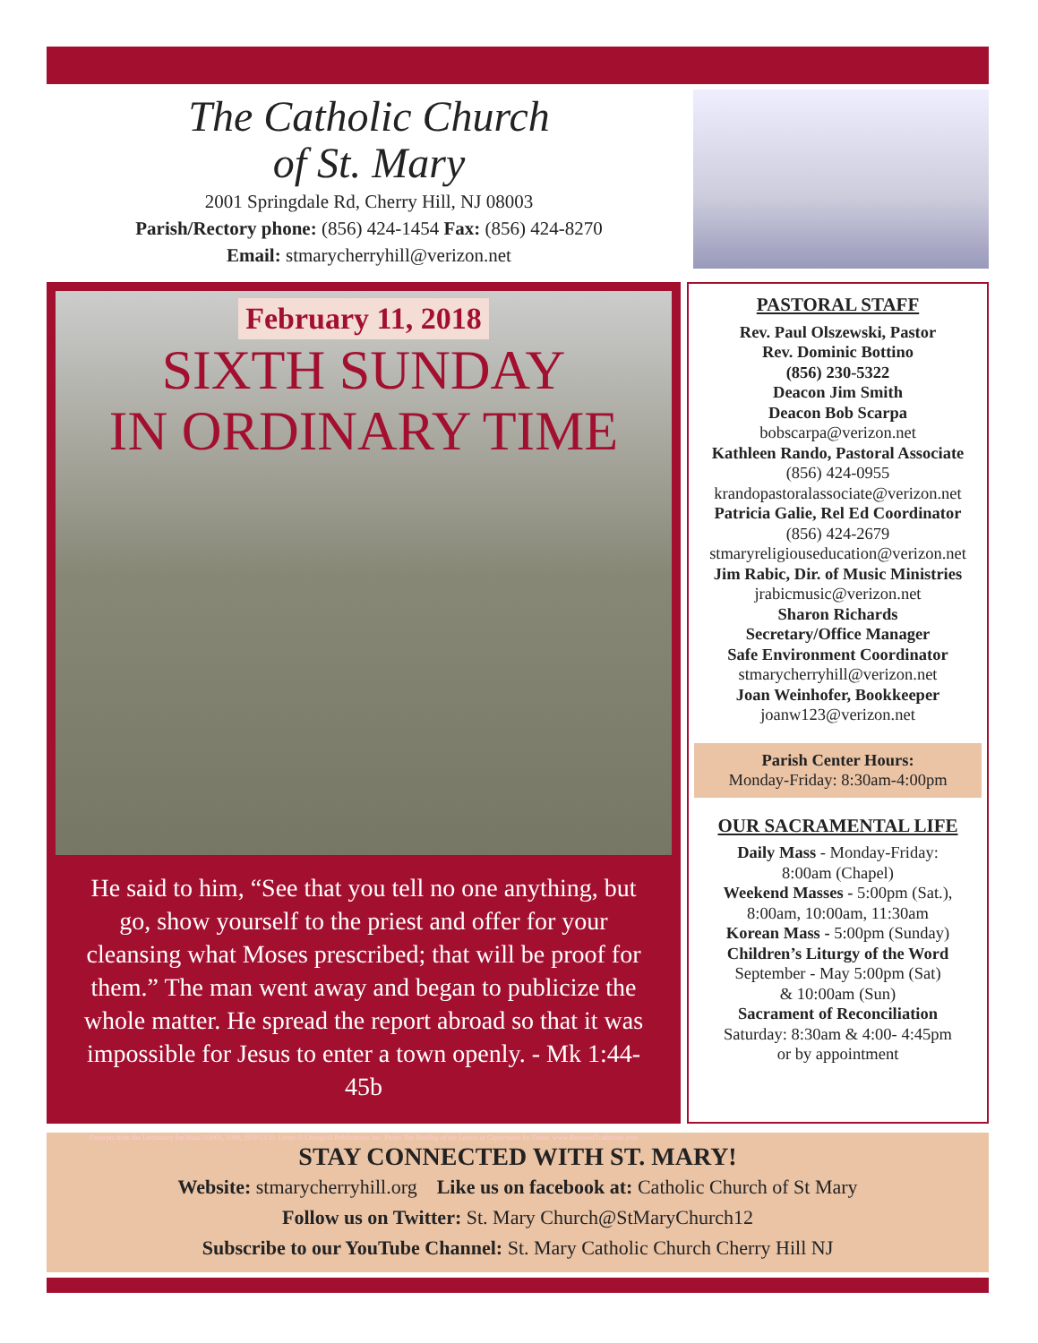The Catholic Church
of St. Mary
2001 Springdale Rd, Cherry Hill, NJ 08003
Parish/Rectory phone: (856) 424-1454 Fax: (856) 424-8270
Email: stmarycherryhill@verizon.net
February 11, 2018
SIXTH SUNDAY
IN ORDINARY TIME
He said to him, “See that you tell no one anything, but go, show yourself to the priest and offer for your cleansing what Moses prescribed; that will be proof for them.” The man went away and began to publicize the whole matter. He spread the report abroad so that it was impossible for Jesus to enter a town openly. - Mk 1:44-45b
Excerpts from the Lectionary for Mass ©2001, 1998, 1970 CCD. Cover © Liturgical Publications Inc. Photo The Healing of the Lepers at Capernaum by Tissot, www.RestoredTraditions.com
PASTORAL STAFF
Rev. Paul Olszewski, Pastor
Rev. Dominic Bottino
(856) 230-5322
Deacon Jim Smith
Deacon Bob Scarpa
bobscarpa@verizon.net
Kathleen Rando, Pastoral Associate
(856) 424-0955
krandopastoralassociate@verizon.net
Patricia Galie, Rel Ed Coordinator
(856) 424-2679
stmaryreligiouseducation@verizon.net
Jim Rabic, Dir. of Music Ministries
jrabicmusic@verizon.net
Sharon Richards
Secretary/Office Manager
Safe Environment Coordinator
stmarycherryhill@verizon.net
Joan Weinhofer, Bookkeeper
joanw123@verizon.net
Parish Center Hours:
Monday-Friday: 8:30am-4:00pm
OUR SACRAMENTAL LIFE
Daily Mass - Monday-Friday:
8:00am (Chapel)
Weekend Masses - 5:00pm (Sat.),
8:00am, 10:00am, 11:30am
Korean Mass - 5:00pm (Sunday)
Children’s Liturgy of the Word
September - May 5:00pm (Sat)
& 10:00am (Sun)
Sacrament of Reconciliation
Saturday: 8:30am & 4:00- 4:45pm
or by appointment
STAY CONNECTED WITH ST. MARY!
Website: stmarycherryhill.org Like us on facebook at: Catholic Church of St Mary
Follow us on Twitter: St. Mary Church@StMaryChurch12
Subscribe to our YouTube Channel: St. Mary Catholic Church Cherry Hill NJ